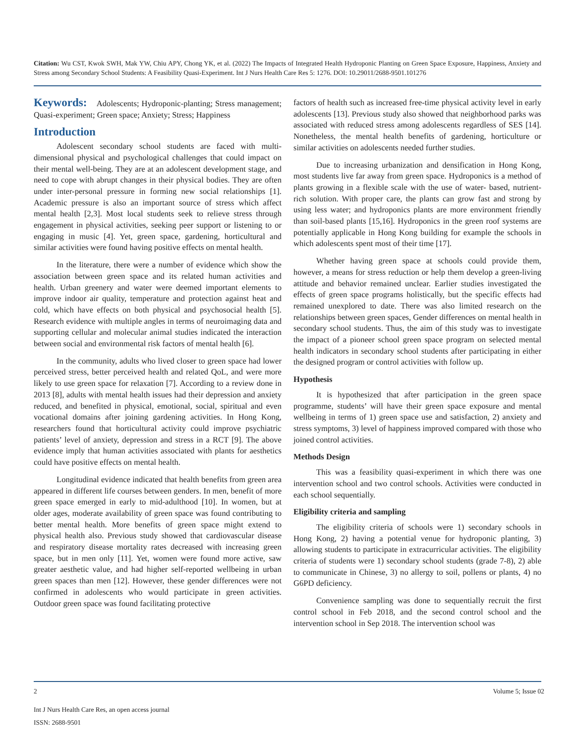Citation: Wu CST, Kwok SWH, Mak YW, Chiu APY, Chong YK, et al. (2022) The Impacts of Integrated Health Hydroponic Planting on Green Space Exposure, Happiness, Anxiety and Stress among Secondary School Students: A Feasibility Quasi-Experiment. Int J Nurs Health Care Res 5: 1276. DOI: 10.29011/2688-9501.101276
Keywords: Adolescents; Hydroponic-planting; Stress management; Quasi-experiment; Green space; Anxiety; Stress; Happiness
Introduction
Adolescent secondary school students are faced with multi-dimensional physical and psychological challenges that could impact on their mental well-being. They are at an adolescent development stage, and need to cope with abrupt changes in their physical bodies. They are often under inter-personal pressure in forming new social relationships [1]. Academic pressure is also an important source of stress which affect mental health [2,3]. Most local students seek to relieve stress through engagement in physical activities, seeking peer support or listening to or engaging in music [4]. Yet, green space, gardening, horticultural and similar activities were found having positive effects on mental health.
In the literature, there were a number of evidence which show the association between green space and its related human activities and health. Urban greenery and water were deemed important elements to improve indoor air quality, temperature and protection against heat and cold, which have effects on both physical and psychosocial health [5]. Research evidence with multiple angles in terms of neuroimaging data and supporting cellular and molecular animal studies indicated the interaction between social and environmental risk factors of mental health [6].
In the community, adults who lived closer to green space had lower perceived stress, better perceived health and related QoL, and were more likely to use green space for relaxation [7]. According to a review done in 2013 [8], adults with mental health issues had their depression and anxiety reduced, and benefited in physical, emotional, social, spiritual and even vocational domains after joining gardening activities. In Hong Kong, researchers found that horticultural activity could improve psychiatric patients’ level of anxiety, depression and stress in a RCT [9]. The above evidence imply that human activities associated with plants for aesthetics could have positive effects on mental health.
Longitudinal evidence indicated that health benefits from green area appeared in different life courses between genders. In men, benefit of more green space emerged in early to mid-adulthood [10]. In women, but at older ages, moderate availability of green space was found contributing to better mental health. More benefits of green space might extend to physical health also. Previous study showed that cardiovascular disease and respiratory disease mortality rates decreased with increasing green space, but in men only [11]. Yet, women were found more active, saw greater aesthetic value, and had higher self-reported wellbeing in urban green spaces than men [12]. However, these gender differences were not confirmed in adolescents who would participate in green activities. Outdoor green space was found facilitating protective
factors of health such as increased free-time physical activity level in early adolescents [13]. Previous study also showed that neighborhood parks was associated with reduced stress among adolescents regardless of SES [14]. Nonetheless, the mental health benefits of gardening, horticulture or similar activities on adolescents needed further studies.
Due to increasing urbanization and densification in Hong Kong, most students live far away from green space. Hydroponics is a method of plants growing in a flexible scale with the use of water- based, nutrient-rich solution. With proper care, the plants can grow fast and strong by using less water; and hydroponics plants are more environment friendly than soil-based plants [15,16]. Hydroponics in the green roof systems are potentially applicable in Hong Kong building for example the schools in which adolescents spent most of their time [17].
Whether having green space at schools could provide them, however, a means for stress reduction or help them develop a green-living attitude and behavior remained unclear. Earlier studies investigated the effects of green space programs holistically, but the specific effects had remained unexplored to date. There was also limited research on the relationships between green spaces, Gender differences on mental health in secondary school students. Thus, the aim of this study was to investigate the impact of a pioneer school green space program on selected mental health indicators in secondary school students after participating in either the designed program or control activities with follow up.
Hypothesis
It is hypothesized that after participation in the green space programme, students’ will have their green space exposure and mental wellbeing in terms of 1) green space use and satisfaction, 2) anxiety and stress symptoms, 3) level of happiness improved compared with those who joined control activities.
Methods Design
This was a feasibility quasi-experiment in which there was one intervention school and two control schools. Activities were conducted in each school sequentially.
Eligibility criteria and sampling
The eligibility criteria of schools were 1) secondary schools in Hong Kong, 2) having a potential venue for hydroponic planting, 3) allowing students to participate in extracurricular activities. The eligibility criteria of students were 1) secondary school students (grade 7-8), 2) able to communicate in Chinese, 3) no allergy to soil, pollens or plants, 4) no G6PD deficiency.
Convenience sampling was done to sequentially recruit the first control school in Feb 2018, and the second control school and the intervention school in Sep 2018. The intervention school was
2 Volume 5; Issue 02
Int J Nurs Health Care Res, an open access journal
ISSN: 2688-9501